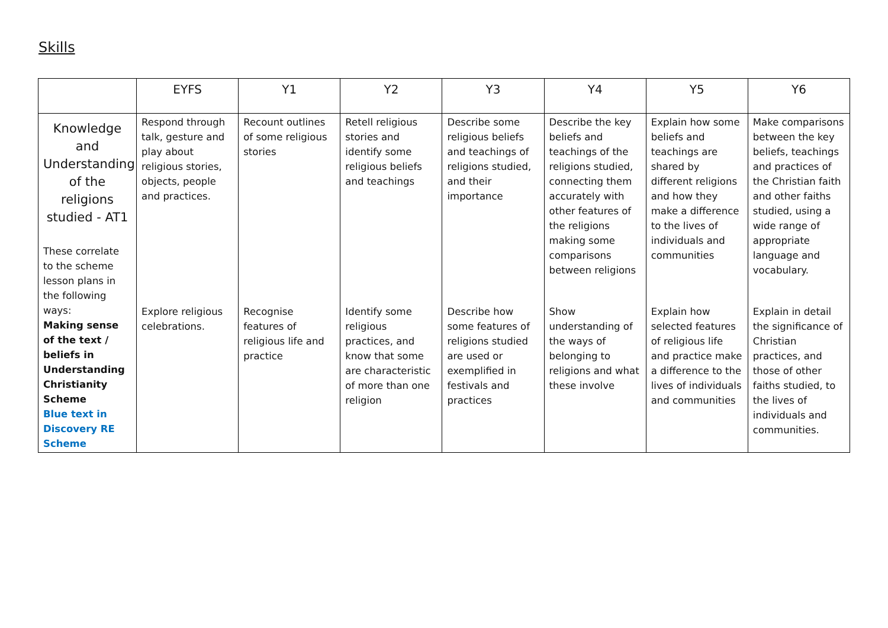Skills
| | EYFS | Y1 | Y2 | Y3 | Y4 | Y5 | Y6 |
| --- | --- | --- | --- | --- | --- | --- | --- |
| Knowledge and Understanding of the religions studied - AT1 These correlate to the scheme lesson plans in the following ways: Making sense of the text / beliefs in Understanding Christianity Scheme Blue text in Discovery RE Scheme | Respond through talk, gesture and play about religious stories, objects, people and practices. | Recount outlines of some religious stories | Retell religious stories and identify some religious beliefs and teachings | Describe some religious beliefs and teachings of religions studied, and their importance | Describe the key beliefs and teachings of the religions studied, connecting them accurately with other features of the religions making some comparisons between religions | Explain how some beliefs and teachings are shared by different religions and how they make a difference to the lives of individuals and communities | Make comparisons between the key beliefs, teachings and practices of the Christian faith and other faiths studied, using a wide range of appropriate language and vocabulary. |
| | Explore religious celebrations. | Recognise features of religious life and practice | Identify some religious practices, and know that some are characteristic of more than one religion | Describe how some features of religions studied are used or exemplified in festivals and practices | Show understanding of the ways of belonging to religions and what these involve | Explain how selected features of religious life and practice make a difference to the lives of individuals and communities | Explain in detail the significance of Christian practices, and those of other faiths studied, to the lives of individuals and communities. |